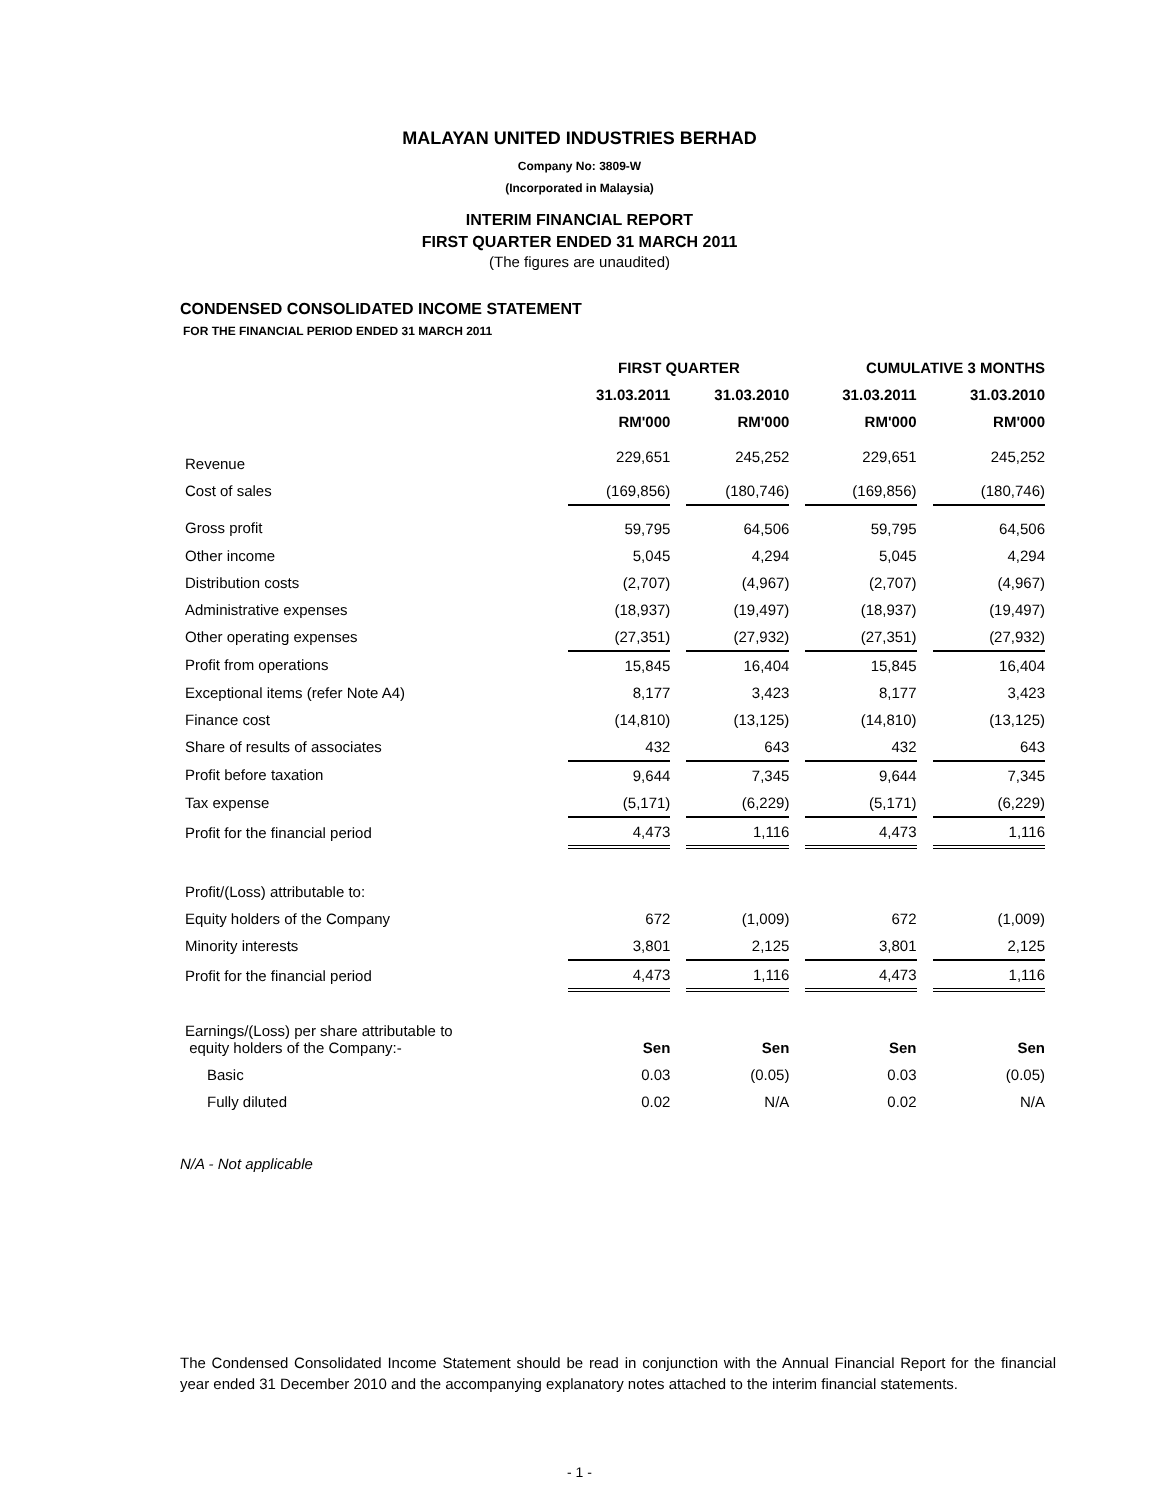MALAYAN UNITED INDUSTRIES BERHAD
Company No: 3809-W
(Incorporated in Malaysia)
INTERIM FINANCIAL REPORT
FIRST QUARTER ENDED 31 MARCH 2011
(The figures are unaudited)
CONDENSED CONSOLIDATED INCOME STATEMENT
FOR THE FINANCIAL PERIOD ENDED 31 MARCH 2011
| | FIRST QUARTER | | CUMULATIVE 3 MONTHS | |
| --- | --- | --- | --- | --- |
| | 31.03.2011 | 31.03.2010 | 31.03.2011 | 31.03.2010 |
| | RM'000 | RM'000 | RM'000 | RM'000 |
| Revenue | 229,651 | 245,252 | 229,651 | 245,252 |
| Cost of sales | (169,856) | (180,746) | (169,856) | (180,746) |
| Gross profit | 59,795 | 64,506 | 59,795 | 64,506 |
| Other income | 5,045 | 4,294 | 5,045 | 4,294 |
| Distribution costs | (2,707) | (4,967) | (2,707) | (4,967) |
| Administrative expenses | (18,937) | (19,497) | (18,937) | (19,497) |
| Other operating expenses | (27,351) | (27,932) | (27,351) | (27,932) |
| Profit from operations | 15,845 | 16,404 | 15,845 | 16,404 |
| Exceptional items (refer Note A4) | 8,177 | 3,423 | 8,177 | 3,423 |
| Finance cost | (14,810) | (13,125) | (14,810) | (13,125) |
| Share of results of associates | 432 | 643 | 432 | 643 |
| Profit before taxation | 9,644 | 7,345 | 9,644 | 7,345 |
| Tax expense | (5,171) | (6,229) | (5,171) | (6,229) |
| Profit for the financial period | 4,473 | 1,116 | 4,473 | 1,116 |
| Profit/(Loss) attributable to: | | | | |
| Equity holders of the Company | 672 | (1,009) | 672 | (1,009) |
| Minority interests | 3,801 | 2,125 | 3,801 | 2,125 |
| Profit for the financial period | 4,473 | 1,116 | 4,473 | 1,116 |
| Earnings/(Loss) per share attributable to equity holders of the Company:- | Sen | Sen | Sen | Sen |
| Basic | 0.03 | (0.05) | 0.03 | (0.05) |
| Fully diluted | 0.02 | N/A | 0.02 | N/A |
N/A - Not applicable
The Condensed Consolidated Income Statement should be read in conjunction with the Annual Financial Report for the financial year ended 31 December 2010 and the accompanying explanatory notes attached to the interim financial statements.
- 1 -